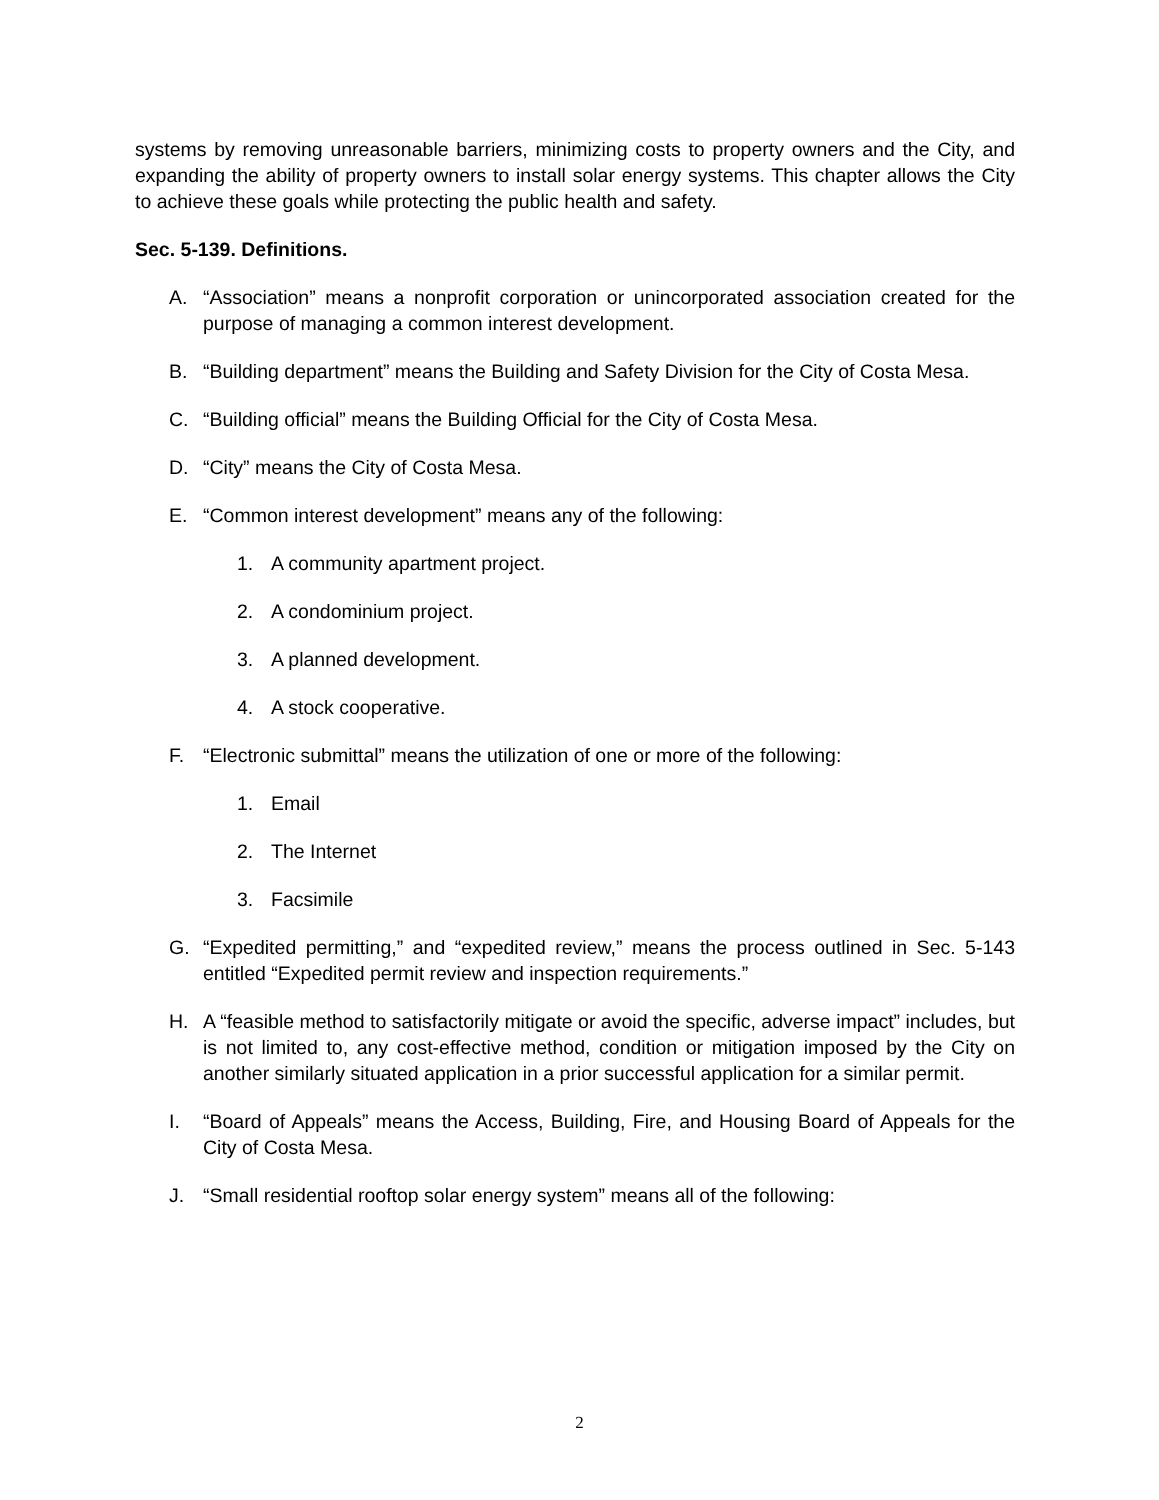systems by removing unreasonable barriers, minimizing costs to property owners and the City, and expanding the ability of property owners to install solar energy systems. This chapter allows the City to achieve these goals while protecting the public health and safety.
Sec. 5-139. Definitions.
A. “Association” means a nonprofit corporation or unincorporated association created for the purpose of managing a common interest development.
B. “Building department” means the Building and Safety Division for the City of Costa Mesa.
C. “Building official” means the Building Official for the City of Costa Mesa.
D. “City” means the City of Costa Mesa.
E. “Common interest development” means any of the following:
1. A community apartment project.
2. A condominium project.
3. A planned development.
4. A stock cooperative.
F. “Electronic submittal” means the utilization of one or more of the following:
1. Email
2. The Internet
3. Facsimile
G. “Expedited permitting,” and “expedited review,” means the process outlined in Sec. 5-143 entitled “Expedited permit review and inspection requirements.”
H. A “feasible method to satisfactorily mitigate or avoid the specific, adverse impact” includes, but is not limited to, any cost-effective method, condition or mitigation imposed by the City on another similarly situated application in a prior successful application for a similar permit.
I. “Board of Appeals” means the Access, Building, Fire, and Housing Board of Appeals for the City of Costa Mesa.
J. “Small residential rooftop solar energy system” means all of the following:
2